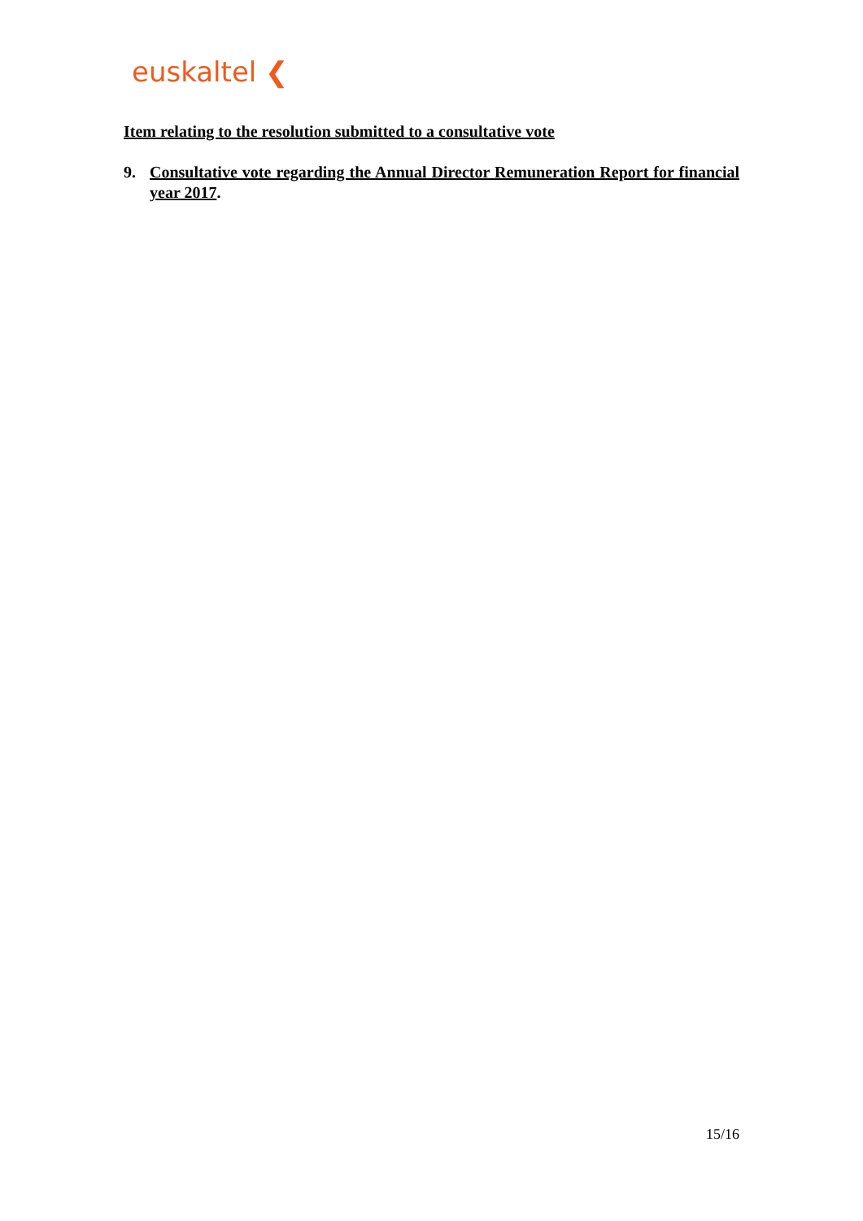euskaltel ❮
Item relating to the resolution submitted to a consultative vote
9. Consultative vote regarding the Annual Director Remuneration Report for financial year 2017.
15/16